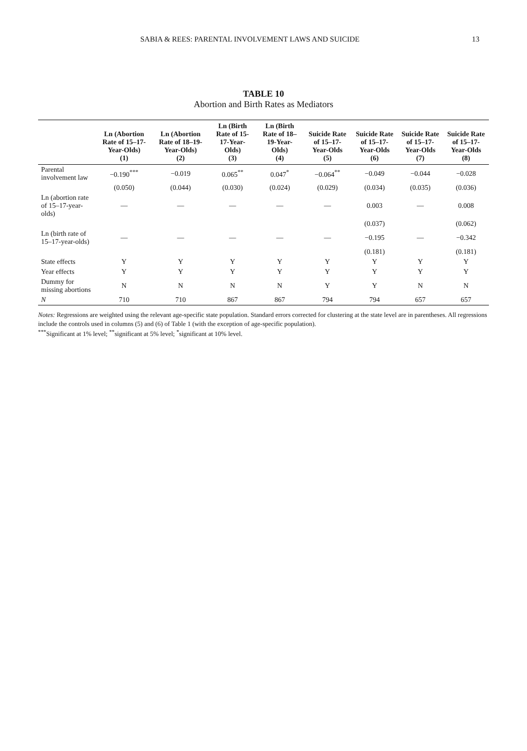SABIA & REES: PARENTAL INVOLVEMENT LAWS AND SUICIDE 13
TABLE 10
Abortion and Birth Rates as Mediators
| | Ln (Abortion Rate of 15–17-Year-Olds) (1) | Ln (Abortion Rate of 18–19-Year-Olds) (2) | Ln (Birth Rate of 15-17-Year-Olds) (3) | Ln (Birth Rate of 18–19-Year-Olds) (4) | Suicide Rate of 15–17-Year-Olds (5) | Suicide Rate of 15–17-Year-Olds (6) | Suicide Rate of 15–17-Year-Olds (7) | Suicide Rate of 15–17-Year-Olds (8) |
| --- | --- | --- | --- | --- | --- | --- | --- | --- |
| Parental involvement law | −0.190<sup>***</sup> | −0.019 | 0.065<sup>**</sup> | 0.047<sup>*</sup> | −0.064<sup>**</sup> | −0.049 | −0.044 | −0.028 |
| | (0.050) | (0.044) | (0.030) | (0.024) | (0.029) | (0.034) | (0.035) | (0.036) |
| Ln (abortion rate of 15–17-year-olds) | — | — | — | — | — | 0.003 | — | 0.008 |
| | | | | | | (0.037) | | (0.062) |
| Ln (birth rate of 15–17-year-olds) | — | — | — | — | — | −0.195 | — | −0.342 |
| | | | | | | (0.181) | | (0.181) |
| State effects | Y | Y | Y | Y | Y | Y | Y | Y |
| Year effects | Y | Y | Y | Y | Y | Y | Y | Y |
| Dummy for missing abortions | N | N | N | N | Y | Y | N | N |
| N | 710 | 710 | 867 | 867 | 794 | 794 | 657 | 657 |
Notes: Regressions are weighted using the relevant age-specific state population. Standard errors corrected for clustering at the state level are in parentheses. All regressions include the controls used in columns (5) and (6) of Table 1 (with the exception of age-specific population).
<sup>***</sup> Significant at 1% level; <sup>**</sup>significant at 5% level; <sup>*</sup>significant at 10% level.